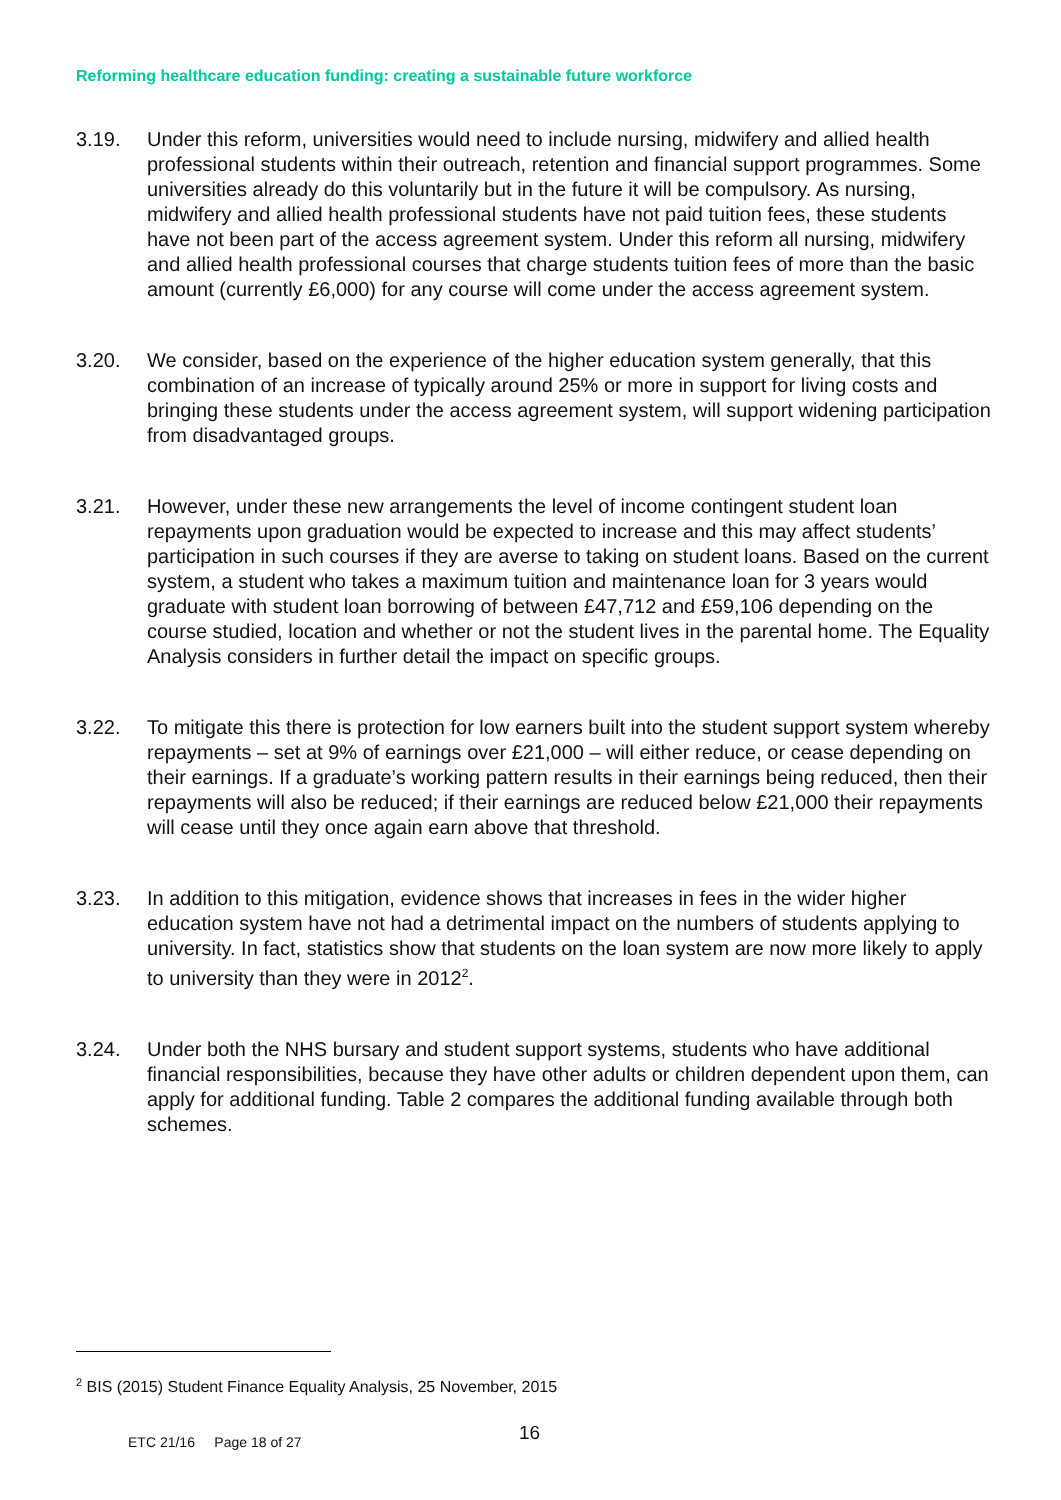Reforming healthcare education funding: creating a sustainable future workforce
3.19. Under this reform, universities would need to include nursing, midwifery and allied health professional students within their outreach, retention and financial support programmes. Some universities already do this voluntarily but in the future it will be compulsory. As nursing, midwifery and allied health professional students have not paid tuition fees, these students have not been part of the access agreement system. Under this reform all nursing, midwifery and allied health professional courses that charge students tuition fees of more than the basic amount (currently £6,000) for any course will come under the access agreement system.
3.20. We consider, based on the experience of the higher education system generally, that this combination of an increase of typically around 25% or more in support for living costs and bringing these students under the access agreement system, will support widening participation from disadvantaged groups.
3.21. However, under these new arrangements the level of income contingent student loan repayments upon graduation would be expected to increase and this may affect students’ participation in such courses if they are averse to taking on student loans. Based on the current system, a student who takes a maximum tuition and maintenance loan for 3 years would graduate with student loan borrowing of between £47,712 and £59,106 depending on the course studied, location and whether or not the student lives in the parental home. The Equality Analysis considers in further detail the impact on specific groups.
3.22. To mitigate this there is protection for low earners built into the student support system whereby repayments – set at 9% of earnings over £21,000 – will either reduce, or cease depending on their earnings. If a graduate’s working pattern results in their earnings being reduced, then their repayments will also be reduced; if their earnings are reduced below £21,000 their repayments will cease until they once again earn above that threshold.
3.23. In addition to this mitigation, evidence shows that increases in fees in the wider higher education system have not had a detrimental impact on the numbers of students applying to university. In fact, statistics show that students on the loan system are now more likely to apply to university than they were in 2012<sup>2</sup>.
3.24. Under both the NHS bursary and student support systems, students who have additional financial responsibilities, because they have other adults or children dependent upon them, can apply for additional funding. Table 2 compares the additional funding available through both schemes.
<sup>2</sup> BIS (2015) Student Finance Equality Analysis, 25 November, 2015
16
ETC 21/16 Page 18 of 27